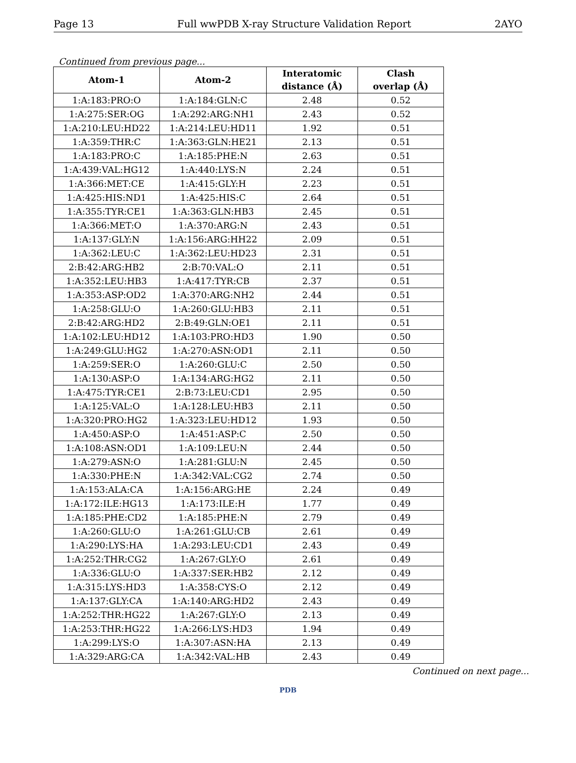Page 13 Full wwPDB X-ray Structure Validation Report 2AYO
Continued from previous page...
| Atom-1 | Atom-2 | Interatomic distance (Å) | Clash overlap (Å) |
| --- | --- | --- | --- |
| 1:A:183:PRO:O | 1:A:184:GLN:C | 2.48 | 0.52 |
| 1:A:275:SER:OG | 1:A:292:ARG:NH1 | 2.43 | 0.52 |
| 1:A:210:LEU:HD22 | 1:A:214:LEU:HD11 | 1.92 | 0.51 |
| 1:A:359:THR:C | 1:A:363:GLN:HE21 | 2.13 | 0.51 |
| 1:A:183:PRO:C | 1:A:185:PHE:N | 2.63 | 0.51 |
| 1:A:439:VAL:HG12 | 1:A:440:LYS:N | 2.24 | 0.51 |
| 1:A:366:MET:CE | 1:A:415:GLY:H | 2.23 | 0.51 |
| 1:A:425:HIS:ND1 | 1:A:425:HIS:C | 2.64 | 0.51 |
| 1:A:355:TYR:CE1 | 1:A:363:GLN:HB3 | 2.45 | 0.51 |
| 1:A:366:MET:O | 1:A:370:ARG:N | 2.43 | 0.51 |
| 1:A:137:GLY:N | 1:A:156:ARG:HH22 | 2.09 | 0.51 |
| 1:A:362:LEU:C | 1:A:362:LEU:HD23 | 2.31 | 0.51 |
| 2:B:42:ARG:HB2 | 2:B:70:VAL:O | 2.11 | 0.51 |
| 1:A:352:LEU:HB3 | 1:A:417:TYR:CB | 2.37 | 0.51 |
| 1:A:353:ASP:OD2 | 1:A:370:ARG:NH2 | 2.44 | 0.51 |
| 1:A:258:GLU:O | 1:A:260:GLU:HB3 | 2.11 | 0.51 |
| 2:B:42:ARG:HD2 | 2:B:49:GLN:OE1 | 2.11 | 0.51 |
| 1:A:102:LEU:HD12 | 1:A:103:PRO:HD3 | 1.90 | 0.50 |
| 1:A:249:GLU:HG2 | 1:A:270:ASN:OD1 | 2.11 | 0.50 |
| 1:A:259:SER:O | 1:A:260:GLU:C | 2.50 | 0.50 |
| 1:A:130:ASP:O | 1:A:134:ARG:HG2 | 2.11 | 0.50 |
| 1:A:475:TYR:CE1 | 2:B:73:LEU:CD1 | 2.95 | 0.50 |
| 1:A:125:VAL:O | 1:A:128:LEU:HB3 | 2.11 | 0.50 |
| 1:A:320:PRO:HG2 | 1:A:323:LEU:HD12 | 1.93 | 0.50 |
| 1:A:450:ASP:O | 1:A:451:ASP:C | 2.50 | 0.50 |
| 1:A:108:ASN:OD1 | 1:A:109:LEU:N | 2.44 | 0.50 |
| 1:A:279:ASN:O | 1:A:281:GLU:N | 2.45 | 0.50 |
| 1:A:330:PHE:N | 1:A:342:VAL:CG2 | 2.74 | 0.50 |
| 1:A:153:ALA:CA | 1:A:156:ARG:HE | 2.24 | 0.49 |
| 1:A:172:ILE:HG13 | 1:A:173:ILE:H | 1.77 | 0.49 |
| 1:A:185:PHE:CD2 | 1:A:185:PHE:N | 2.79 | 0.49 |
| 1:A:260:GLU:O | 1:A:261:GLU:CB | 2.61 | 0.49 |
| 1:A:290:LYS:HA | 1:A:293:LEU:CD1 | 2.43 | 0.49 |
| 1:A:252:THR:CG2 | 1:A:267:GLY:O | 2.61 | 0.49 |
| 1:A:336:GLU:O | 1:A:337:SER:HB2 | 2.12 | 0.49 |
| 1:A:315:LYS:HD3 | 1:A:358:CYS:O | 2.12 | 0.49 |
| 1:A:137:GLY:CA | 1:A:140:ARG:HD2 | 2.43 | 0.49 |
| 1:A:252:THR:HG22 | 1:A:267:GLY:O | 2.13 | 0.49 |
| 1:A:253:THR:HG22 | 1:A:266:LYS:HD3 | 1.94 | 0.49 |
| 1:A:299:LYS:O | 1:A:307:ASN:HA | 2.13 | 0.49 |
| 1:A:329:ARG:CA | 1:A:342:VAL:HB | 2.43 | 0.49 |
Continued on next page...
PDB